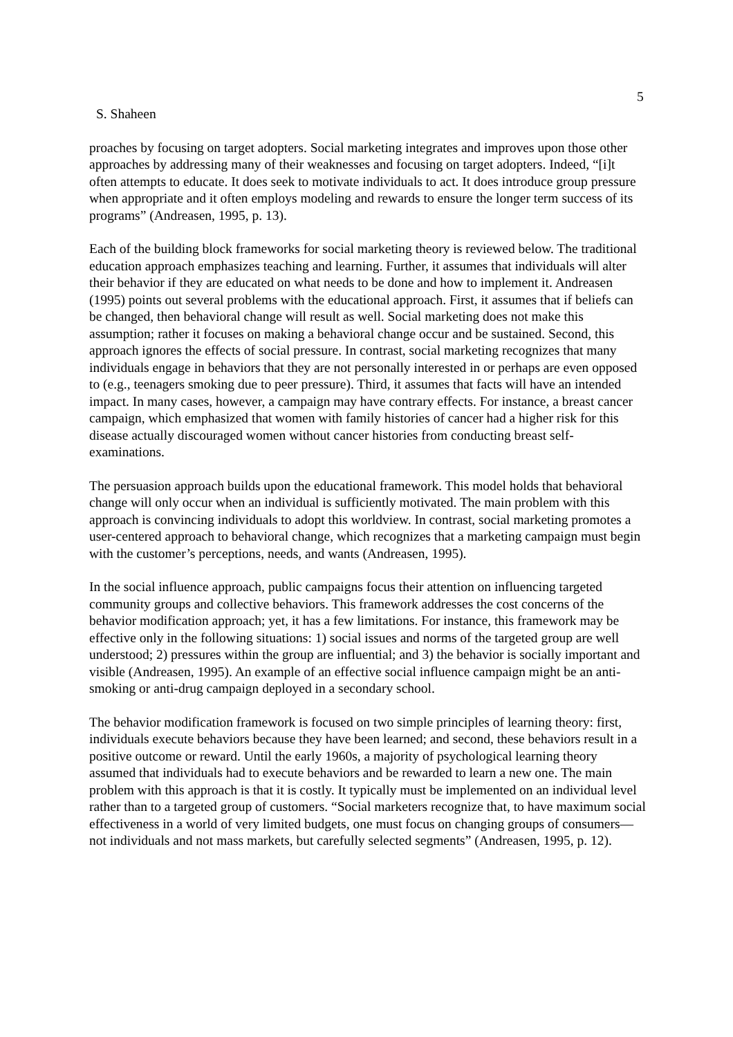5
S. Shaheen
proaches by focusing on target adopters. Social marketing integrates and improves upon those other approaches by addressing many of their weaknesses and focusing on target adopters. Indeed, “[i]t often attempts to educate. It does seek to motivate individuals to act. It does introduce group pressure when appropriate and it often employs modeling and rewards to ensure the longer term success of its programs” (Andreasen, 1995, p. 13).
Each of the building block frameworks for social marketing theory is reviewed below. The traditional education approach emphasizes teaching and learning. Further, it assumes that individuals will alter their behavior if they are educated on what needs to be done and how to implement it. Andreasen (1995) points out several problems with the educational approach. First, it assumes that if beliefs can be changed, then behavioral change will result as well. Social marketing does not make this assumption; rather it focuses on making a behavioral change occur and be sustained. Second, this approach ignores the effects of social pressure. In contrast, social marketing recognizes that many individuals engage in behaviors that they are not personally interested in or perhaps are even opposed to (e.g., teenagers smoking due to peer pressure). Third, it assumes that facts will have an intended impact. In many cases, however, a campaign may have contrary effects. For instance, a breast cancer campaign, which emphasized that women with family histories of cancer had a higher risk for this disease actually discouraged women without cancer histories from conducting breast self-examinations.
The persuasion approach builds upon the educational framework. This model holds that behavioral change will only occur when an individual is sufficiently motivated. The main problem with this approach is convincing individuals to adopt this worldview. In contrast, social marketing promotes a user-centered approach to behavioral change, which recognizes that a marketing campaign must begin with the customer’s perceptions, needs, and wants (Andreasen, 1995).
In the social influence approach, public campaigns focus their attention on influencing targeted community groups and collective behaviors. This framework addresses the cost concerns of the behavior modification approach; yet, it has a few limitations. For instance, this framework may be effective only in the following situations: 1) social issues and norms of the targeted group are well understood; 2) pressures within the group are influential; and 3) the behavior is socially important and visible (Andreasen, 1995). An example of an effective social influence campaign might be an anti-smoking or anti-drug campaign deployed in a secondary school.
The behavior modification framework is focused on two simple principles of learning theory: first, individuals execute behaviors because they have been learned; and second, these behaviors result in a positive outcome or reward. Until the early 1960s, a majority of psychological learning theory assumed that individuals had to execute behaviors and be rewarded to learn a new one. The main problem with this approach is that it is costly. It typically must be implemented on an individual level rather than to a targeted group of customers. “Social marketers recognize that, to have maximum social effectiveness in a world of very limited budgets, one must focus on changing groups of consumers—not individuals and not mass markets, but carefully selected segments” (Andreasen, 1995, p. 12).